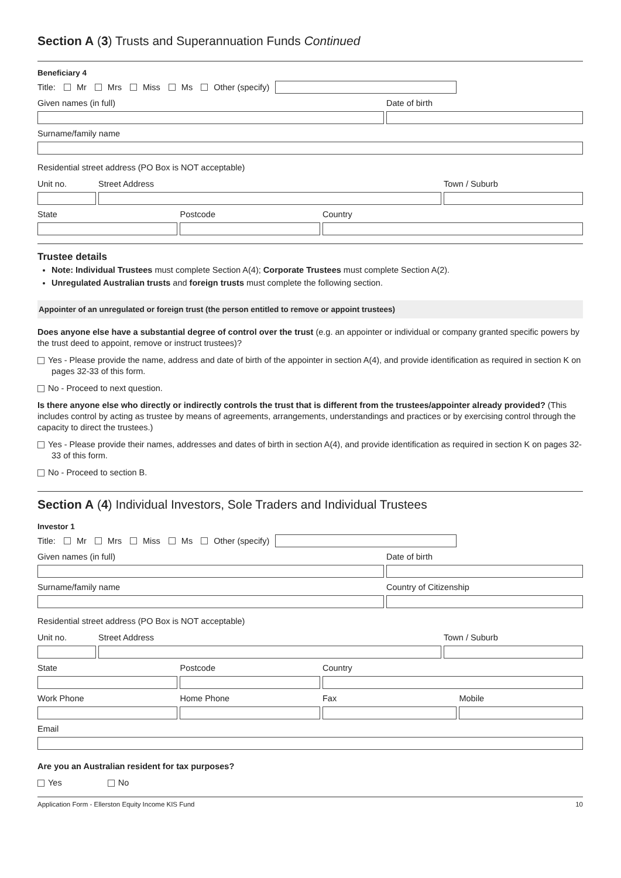Section A (3) Trusts and Superannuation Funds Continued
Beneficiary 4
Title: Mr Mrs Miss Ms Other (specify)
Given names (in full)
Date of birth
Surname/family name
Residential street address (PO Box is NOT acceptable)
Unit no.
Street Address
Town / Suburb
State
Postcode
Country
Trustee details
Note: Individual Trustees must complete Section A(4); Corporate Trustees must complete Section A(2).
Unregulated Australian trusts and foreign trusts must complete the following section.
Appointer of an unregulated or foreign trust (the person entitled to remove or appoint trustees)
Does anyone else have a substantial degree of control over the trust (e.g. an appointer or individual or company granted specific powers by the trust deed to appoint, remove or instruct trustees)?
Yes - Please provide the name, address and date of birth of the appointer in section A(4), and provide identification as required in section K on pages 32-33 of this form.
No - Proceed to next question.
Is there anyone else who directly or indirectly controls the trust that is different from the trustees/appointer already provided? (This includes control by acting as trustee by means of agreements, arrangements, understandings and practices or by exercising control through the capacity to direct the trustees.)
Yes - Please provide their names, addresses and dates of birth in section A(4), and provide identification as required in section K on pages 32-33 of this form.
No - Proceed to section B.
Section A (4) Individual Investors, Sole Traders and Individual Trustees
Investor 1
Title: Mr Mrs Miss Ms Other (specify)
Given names (in full)
Date of birth
Surname/family name
Country of Citizenship
Residential street address (PO Box is NOT acceptable)
Unit no.
Street Address
Town / Suburb
State
Postcode
Country
Work Phone
Home Phone
Fax
Mobile
Email
Are you an Australian resident for tax purposes?
Yes No
Application Form - Ellerston Equity Income KIS Fund 10